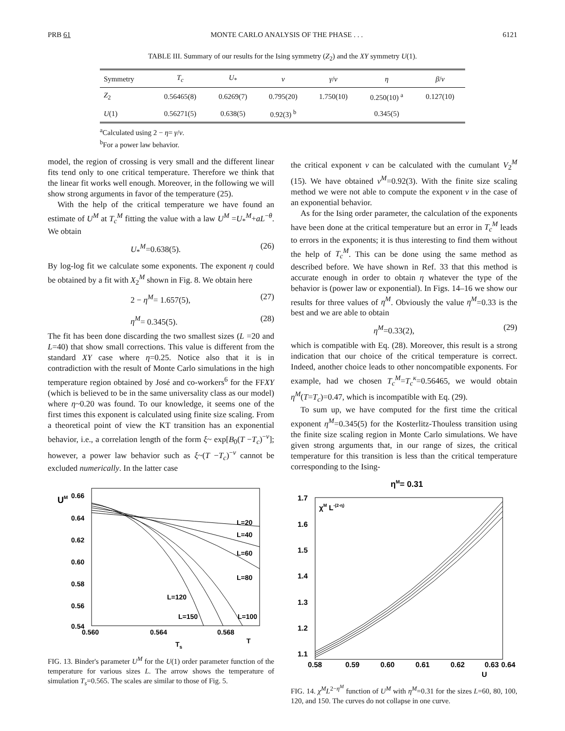PRB 61 MONTE CARLO ANALYSIS OF THE PHASE . . . 6121
TABLE III. Summary of our results for the Ising symmetry (Z<sub>2</sub>) and the XY symmetry U(1).
| Symmetry | T<sub>c</sub> | U<sub>*</sub> | ν | γ / ν | η | β / ν |
| --- | --- | --- | --- | --- | --- | --- |
| Z<sub>2</sub> | 0.56465(8) | 0.6269(7) | 0.795(20) | 1.750(10) | 0.250(10) <sup>a</sup> | 0.127(10) |
| U (1) | 0.56271(5) | 0.638(5) | 0.92(3) <sup>b</sup> | | 0.345(5) | |
<sup>a</sup> Calculated using 2 − η= γ/ν.
<sup>b</sup> For a power law behavior.
model, the region of crossing is very small and the different linear fits tend only to one critical temperature. Therefore we think that the linear fit works well enough. Moreover, in the following we will show strong arguments in favor of the temperature (25).
With the help of the critical temperature we have found an estimate of U<sup>M</sup> at T<sub>c</sub><sup>M</sup> fitting the value with a law U<sup>M</sup> =U<sub>*</sub><sup>M</sup>+aL<sup>−θ</sup>. We obtain
U<sub>*</sub><sup>M</sup>=0.638(5). (26)
By log-log fit we calculate some exponents. The exponent η could be obtained by a fit with X<sub>2</sub><sup>M</sup> shown in Fig. 8. We obtain here
2 − η<sup>M</sup>= 1.657(5), (27)
η<sup>M</sup>= 0.345(5). (28)
The fit has been done discarding the two smallest sizes (L =20 and L=40) that show small corrections. This value is different from the standard XY case where η=0.25. Notice also that it is in contradiction with the result of Monte Carlo simulations in the high temperature region obtained by José and co-workers<sup>6</sup> for the FFXY (which is believed to be in the same universality class as our model) where η~0.20 was found. To our knowledge, it seems one of the first times this exponent is calculated using finite size scaling. From a theoretical point of view the KT transition has an exponential behavior, i.e., a correlation length of the form ξ~ exp[B<sub>0</sub>(T −T<sub>c</sub>)<sup>−ν</sup>]; however, a power law behavior such as ξ~(T −T<sub>c</sub>)<sup>−ν</sup> cannot be excluded numerically. In the latter case
UM
0.66
0.64
0.62
0.60
0.58
0.56
0.54
0.560
0.564
0.568
T
Ts
L=20
L=40
L=60
L=80
L=120
L=150
L=100
FIG. 13. Binder's parameter U<sup>M</sup> for the U(1) order parameter function of the temperature for various sizes L. The arrow shows the temperature of simulation T<sub>s</sub>=0.565. The scales are similar to those of Fig. 5.
the critical exponent ν can be calculated with the cumulant V<sub>2</sub><sup>M</sup> (15). We have obtained ν<sup>M</sup>=0.92(3). With the finite size scaling method we were not able to compute the exponent ν in the case of an exponential behavior.
As for the Ising order parameter, the calculation of the exponents have been done at the critical temperature but an error in T<sub>c</sub><sup>M</sup> leads to errors in the exponents; it is thus interesting to find them without the help of T<sub>c</sub><sup>M</sup>. This can be done using the same method as described before. We have shown in Ref. 33 that this method is accurate enough in order to obtain η whatever the type of the behavior is (power law or exponential). In Figs. 14–16 we show our results for three values of η<sup>M</sup>. Obviously the value η<sup>M</sup>=0.33 is the best and we are able to obtain
η<sup>M</sup>=0.33(2), (29)
which is compatible with Eq. (28). Moreover, this result is a strong indication that our choice of the critical temperature is correct. Indeed, another choice leads to other noncompatible exponents. For example, had we chosen T<sub>c</sub><sup>M</sup>=T<sub>c</sub><sup>κ</sup>=0.56465, we would obtain η<sup>M</sup>(T=T<sub>c</sub>)=0.47, which is incompatible with Eq. (29).
To sum up, we have computed for the first time the critical exponent η<sup>M</sup>=0.345(5) for the Kosterlitz-Thouless transition using the finite size scaling region in Monte Carlo simulations. We have given strong arguments that, in our range of sizes, the critical temperature for this transition is less than the critical temperature corresponding to the Ising-
ηM= 0.31
χM L-(2-η)
1.7
1.6
1.5
1.4
1.3
1.2
1.1
0.58
0.59
0.60
0.61
0.62
0.63
0.64
U
FIG. 14. χ<sup>M</sup>L<sup>2−η<sup>M</sup></sup> function of U<sup>M</sup> with η<sup>M</sup>=0.31 for the sizes L=60, 80, 100, 120, and 150. The curves do not collapse in one curve.